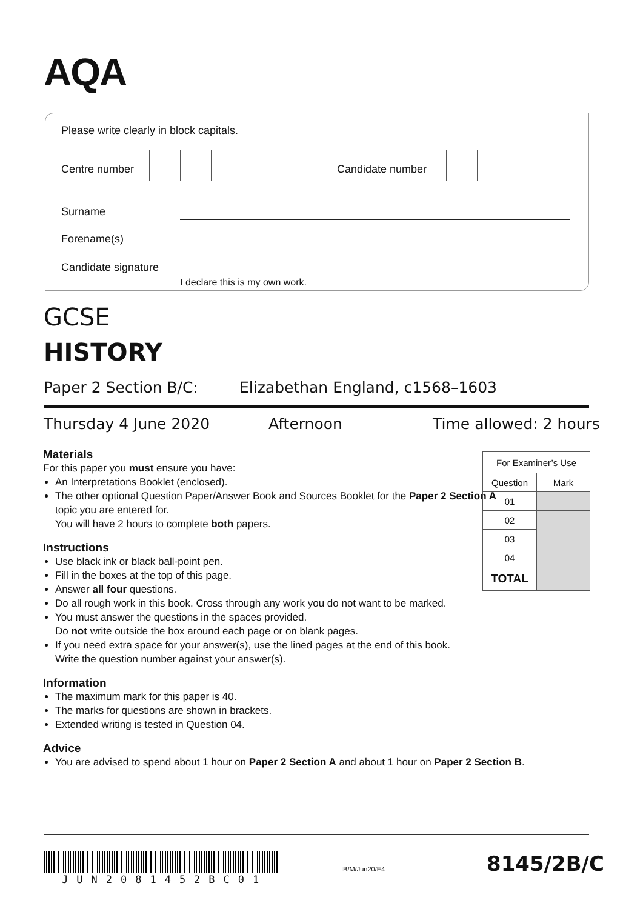AQA
Please write clearly in block capitals.
Centre number Candidate number
Surname
Forename(s)
Candidate signature
I declare this is my own work.
GCSE
HISTORY
Paper 2 Section B/C:
Elizabethan England, c1568–1603
Thursday 4 June 2020 Afternoon Time allowed: 2 hours
Materials
For this paper you must ensure you have:
An Interpretations Booklet (enclosed).
The other optional Question Paper/Answer Book and Sources Booklet for the Paper 2 Section A topic you are entered for.
You will have 2 hours to complete both papers.
Instructions
Use black ink or black ball-point pen.
Fill in the boxes at the top of this page.
Answer all four questions.
Do all rough work in this book. Cross through any work you do not want to be marked.
You must answer the questions in the spaces provided.
Do not write outside the box around each page or on blank pages.
If you need extra space for your answer(s), use the lined pages at the end of this book.
Write the question number against your answer(s).
Information
The maximum mark for this paper is 40.
The marks for questions are shown in brackets.
Extended writing is tested in Question 04.
Advice
You are advised to spend about 1 hour on Paper 2 Section A and about 1 hour on Paper 2 Section B.
| For Examiner’s Use | |
| --- | --- |
| Question | Mark |
| 01 | |
| 02 | |
| 03 | |
| 04 | |
| TOTAL | |
JUN2081452BC01
IB/M/Jun20/E4 8145/2B/C